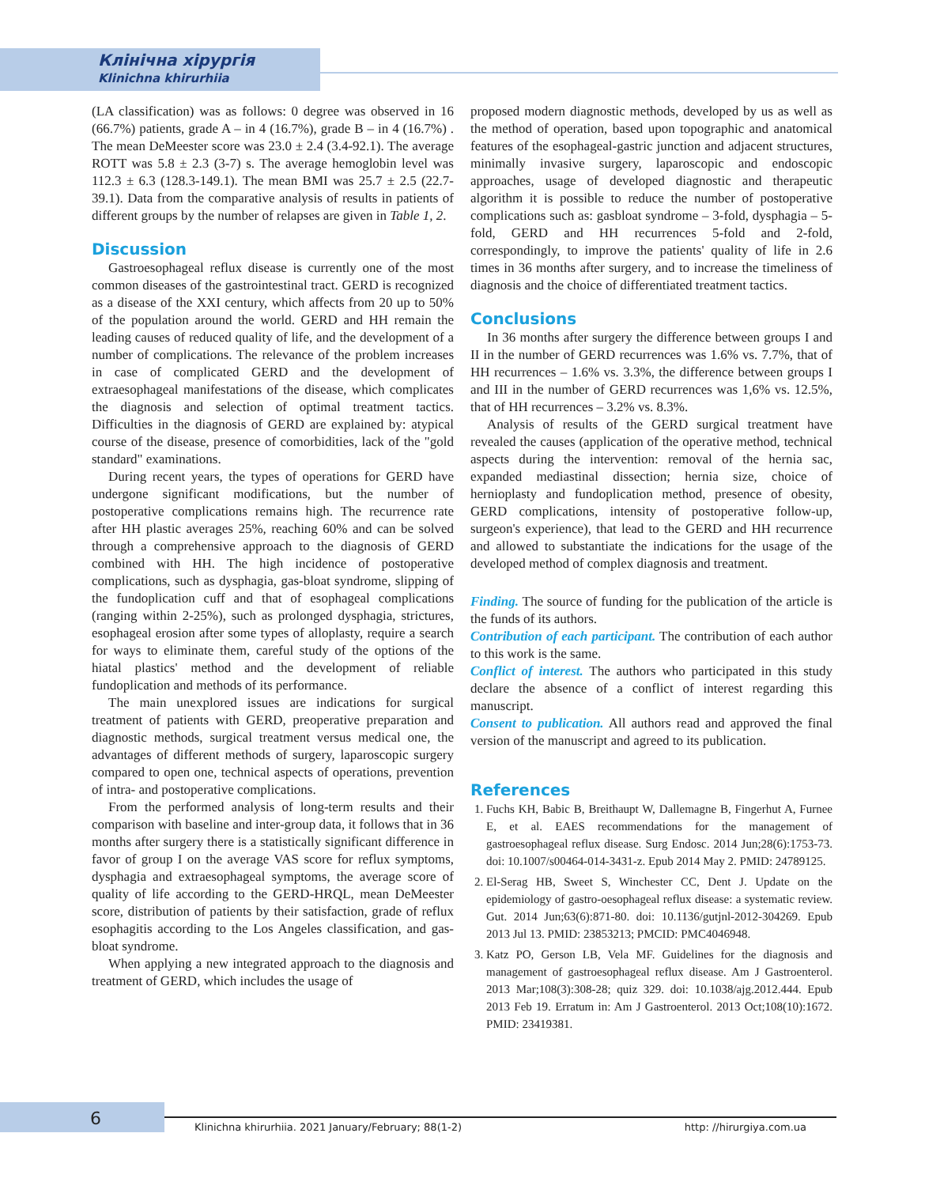Клінічна хірургія
Klinichna khirurhiia
(LA classification) was as follows: 0 degree was observed in 16 (66.7%) patients, grade A – in 4 (16.7%), grade B – in 4 (16.7%) . The mean DeMeester score was 23.0 ± 2.4 (3.4-92.1). The average ROTT was 5.8 ± 2.3 (3-7) s. The average hemoglobin level was 112.3 ± 6.3 (128.3-149.1). The mean BMI was 25.7 ± 2.5 (22.7-39.1). Data from the comparative analysis of results in patients of different groups by the number of relapses are given in Table 1, 2.
Discussion
Gastroesophageal reflux disease is currently one of the most common diseases of the gastrointestinal tract. GERD is recognized as a disease of the XXI century, which affects from 20 up to 50% of the population around the world. GERD and HH remain the leading causes of reduced quality of life, and the development of a number of complications. The relevance of the problem increases in case of complicated GERD and the development of extraesophageal manifestations of the disease, which complicates the diagnosis and selection of optimal treatment tactics. Difficulties in the diagnosis of GERD are explained by: atypical course of the disease, presence of comorbidities, lack of the "gold standard" examinations.
During recent years, the types of operations for GERD have undergone significant modifications, but the number of postoperative complications remains high. The recurrence rate after HH plastic averages 25%, reaching 60% and can be solved through a comprehensive approach to the diagnosis of GERD combined with HH. The high incidence of postoperative complications, such as dysphagia, gas-bloat syndrome, slipping of the fundoplication cuff and that of esophageal complications (ranging within 2-25%), such as prolonged dysphagia, strictures, esophageal erosion after some types of alloplasty, require a search for ways to eliminate them, careful study of the options of the hiatal plastics' method and the development of reliable fundoplication and methods of its performance.
The main unexplored issues are indications for surgical treatment of patients with GERD, preoperative preparation and diagnostic methods, surgical treatment versus medical one, the advantages of different methods of surgery, laparoscopic surgery compared to open one, technical aspects of operations, prevention of intra- and postoperative complications.
From the performed analysis of long-term results and their comparison with baseline and inter-group data, it follows that in 36 months after surgery there is a statistically significant difference in favor of group I on the average VAS score for reflux symptoms, dysphagia and extraesophageal symptoms, the average score of quality of life according to the GERD-HRQL, mean DeMeester score, distribution of patients by their satisfaction, grade of reflux esophagitis according to the Los Angeles classification, and gas-bloat syndrome.
When applying a new integrated approach to the diagnosis and treatment of GERD, which includes the usage of
proposed modern diagnostic methods, developed by us as well as the method of operation, based upon topographic and anatomical features of the esophageal-gastric junction and adjacent structures, minimally invasive surgery, laparoscopic and endoscopic approaches, usage of developed diagnostic and therapeutic algorithm it is possible to reduce the number of postoperative complications such as: gasbloat syndrome – 3-fold, dysphagia – 5-fold, GERD and HH recurrences 5-fold and 2-fold, correspondingly, to improve the patients' quality of life in 2.6 times in 36 months after surgery, and to increase the timeliness of diagnosis and the choice of differentiated treatment tactics.
Conclusions
In 36 months after surgery the difference between groups I and II in the number of GERD recurrences was 1.6% vs. 7.7%, that of HH recurrences – 1.6% vs. 3.3%, the difference between groups I and III in the number of GERD recurrences was 1,6% vs. 12.5%, that of HH recurrences – 3.2% vs. 8.3%.
Analysis of results of the GERD surgical treatment have revealed the causes (application of the operative method, technical aspects during the intervention: removal of the hernia sac, expanded mediastinal dissection; hernia size, choice of hernioplasty and fundoplication method, presence of obesity, GERD complications, intensity of postoperative follow-up, surgeon's experience), that lead to the GERD and HH recurrence and allowed to substantiate the indications for the usage of the developed method of complex diagnosis and treatment.
Finding. The source of funding for the publication of the article is the funds of its authors.
Contribution of each participant. The contribution of each author to this work is the same.
Conflict of interest. The authors who participated in this study declare the absence of a conflict of interest regarding this manuscript.
Consent to publication. All authors read and approved the final version of the manuscript and agreed to its publication.
References
1. Fuchs KH, Babic B, Breithaupt W, Dallemagne B, Fingerhut A, Furnee E, et al. EAES recommendations for the management of gastroesophageal reflux disease. Surg Endosc. 2014 Jun;28(6):1753-73. doi: 10.1007/s00464-014-3431-z. Epub 2014 May 2. PMID: 24789125.
2. El-Serag HB, Sweet S, Winchester CC, Dent J. Update on the epidemiology of gastro-oesophageal reflux disease: a systematic review. Gut. 2014 Jun;63(6):871-80. doi: 10.1136/gutjnl-2012-304269. Epub 2013 Jul 13. PMID: 23853213; PMCID: PMC4046948.
3. Katz PO, Gerson LB, Vela MF. Guidelines for the diagnosis and management of gastroesophageal reflux disease. Am J Gastroenterol. 2013 Mar;108(3):308-28; quiz 329. doi: 10.1038/ajg.2012.444. Epub 2013 Feb 19. Erratum in: Am J Gastroenterol. 2013 Oct;108(10):1672. PMID: 23419381.
6 Klinichna khirurhiia. 2021 January/February; 88(1-2) http: //hirurgiya.com.ua